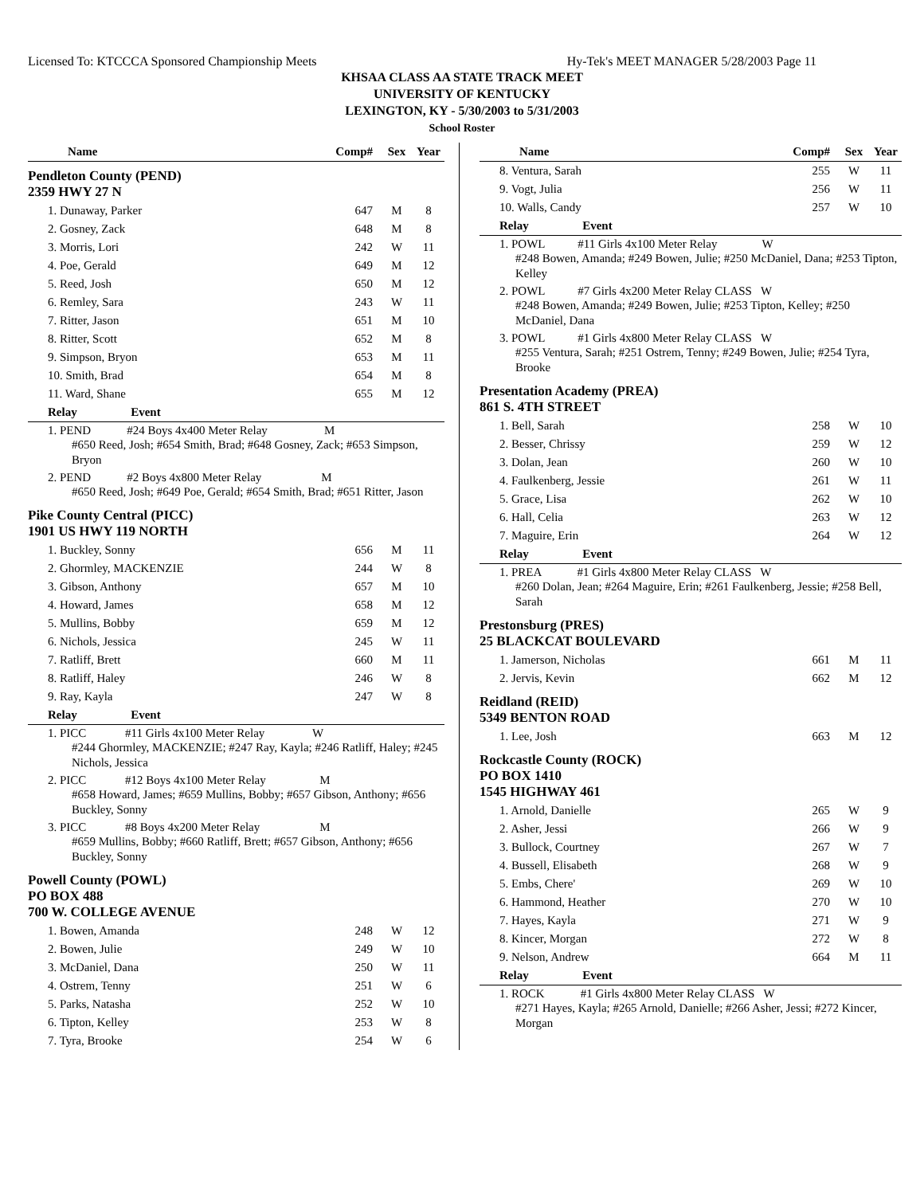Licensed To: KTCCCA Sponsored Championship Meets Hy-Tek's MEET MANAGER 5/28/2003 Page 11
KHSAA CLASS AA STATE TRACK MEET
UNIVERSITY OF KENTUCKY
LEXINGTON, KY - 5/30/2003 to 5/31/2003
School Roster
| Name | Comp# | Sex | Year |
| --- | --- | --- | --- |
| Pendleton County (PEND) 2359 HWY 27 N | | | |
| 1. Dunaway, Parker | 647 | M | 8 |
| 2. Gosney, Zack | 648 | M | 8 |
| 3. Morris, Lori | 242 | W | 11 |
| 4. Poe, Gerald | 649 | M | 12 |
| 5. Reed, Josh | 650 | M | 12 |
| 6. Remley, Sara | 243 | W | 11 |
| 7. Ritter, Jason | 651 | M | 10 |
| 8. Ritter, Scott | 652 | M | 8 |
| 9. Simpson, Bryon | 653 | M | 11 |
| 10. Smith, Brad | 654 | M | 8 |
| 11. Ward, Shane | 655 | M | 12 |
| Relay Event | | | |
| 1. PEND #24 Boys 4x400 Meter Relay M #650 Reed, Josh; #654 Smith, Brad; #648 Gosney, Zack; #653 Simpson, Bryon | | | |
| 2. PEND #2 Boys 4x800 Meter Relay M #650 Reed, Josh; #649 Poe, Gerald; #654 Smith, Brad; #651 Ritter, Jason | | | |
| Pike County Central (PICC) 1901 US HWY 119 NORTH | | | |
| 1. Buckley, Sonny | 656 | M | 11 |
| 2. Ghormley, MACKENZIE | 244 | W | 8 |
| 3. Gibson, Anthony | 657 | M | 10 |
| 4. Howard, James | 658 | M | 12 |
| 5. Mullins, Bobby | 659 | M | 12 |
| 6. Nichols, Jessica | 245 | W | 11 |
| 7. Ratliff, Brett | 660 | M | 11 |
| 8. Ratliff, Haley | 246 | W | 8 |
| 9. Ray, Kayla | 247 | W | 8 |
| Relay Event | | | |
| 1. PICC #11 Girls 4x100 Meter Relay W #244 Ghormley, MACKENZIE; #247 Ray, Kayla; #246 Ratliff, Haley; #245 Nichols, Jessica | | | |
| 2. PICC #12 Boys 4x100 Meter Relay M #658 Howard, James; #659 Mullins, Bobby; #657 Gibson, Anthony; #656 Buckley, Sonny | | | |
| 3. PICC #8 Boys 4x200 Meter Relay M #659 Mullins, Bobby; #660 Ratliff, Brett; #657 Gibson, Anthony; #656 Buckley, Sonny | | | |
| Powell County (POWL) PO BOX 488 700 W. COLLEGE AVENUE | | | |
| 1. Bowen, Amanda | 248 | W | 12 |
| 2. Bowen, Julie | 249 | W | 10 |
| 3. McDaniel, Dana | 250 | W | 11 |
| 4. Ostrem, Tenny | 251 | W | 6 |
| 5. Parks, Natasha | 252 | W | 10 |
| 6. Tipton, Kelley | 253 | W | 8 |
| 7. Tyra, Brooke | 254 | W | 6 |
| Name | Comp# | Sex | Year |
| --- | --- | --- | --- |
| 8. Ventura, Sarah | 255 | W | 11 |
| 9. Vogt, Julia | 256 | W | 11 |
| 10. Walls, Candy | 257 | W | 10 |
| Relay Event | | | |
| 1. POWL #11 Girls 4x100 Meter Relay W #248 Bowen, Amanda; #249 Bowen, Julie; #250 McDaniel, Dana; #253 Tipton, Kelley | | | |
| 2. POWL #7 Girls 4x200 Meter Relay CLASS W #248 Bowen, Amanda; #249 Bowen, Julie; #253 Tipton, Kelley; #250 McDaniel, Dana | | | |
| 3. POWL #1 Girls 4x800 Meter Relay CLASS W #255 Ventura, Sarah; #251 Ostrem, Tenny; #249 Bowen, Julie; #254 Tyra, Brooke | | | |
| Presentation Academy (PREA) 861 S. 4TH STREET | | | |
| 1. Bell, Sarah | 258 | W | 10 |
| 2. Besser, Chrissy | 259 | W | 12 |
| 3. Dolan, Jean | 260 | W | 10 |
| 4. Faulkenberg, Jessie | 261 | W | 11 |
| 5. Grace, Lisa | 262 | W | 10 |
| 6. Hall, Celia | 263 | W | 12 |
| 7. Maguire, Erin | 264 | W | 12 |
| Relay Event | | | |
| 1. PREA #1 Girls 4x800 Meter Relay CLASS W #260 Dolan, Jean; #264 Maguire, Erin; #261 Faulkenberg, Jessie; #258 Bell, Sarah | | | |
| Prestonsburg (PRES) 25 BLACKCAT BOULEVARD | | | |
| 1. Jamerson, Nicholas | 661 | M | 11 |
| 2. Jervis, Kevin | 662 | M | 12 |
| Reidland (REID) 5349 BENTON ROAD | | | |
| 1. Lee, Josh | 663 | M | 12 |
| Rockcastle County (ROCK) PO BOX 1410 1545 HIGHWAY 461 | | | |
| 1. Arnold, Danielle | 265 | W | 9 |
| 2. Asher, Jessi | 266 | W | 9 |
| 3. Bullock, Courtney | 267 | W | 7 |
| 4. Bussell, Elisabeth | 268 | W | 9 |
| 5. Embs, Chere' | 269 | W | 10 |
| 6. Hammond, Heather | 270 | W | 10 |
| 7. Hayes, Kayla | 271 | W | 9 |
| 8. Kincer, Morgan | 272 | W | 8 |
| 9. Nelson, Andrew | 664 | M | 11 |
| Relay Event | | | |
| 1. ROCK #1 Girls 4x800 Meter Relay CLASS W #271 Hayes, Kayla; #265 Arnold, Danielle; #266 Asher, Jessi; #272 Kincer, Morgan | | | |